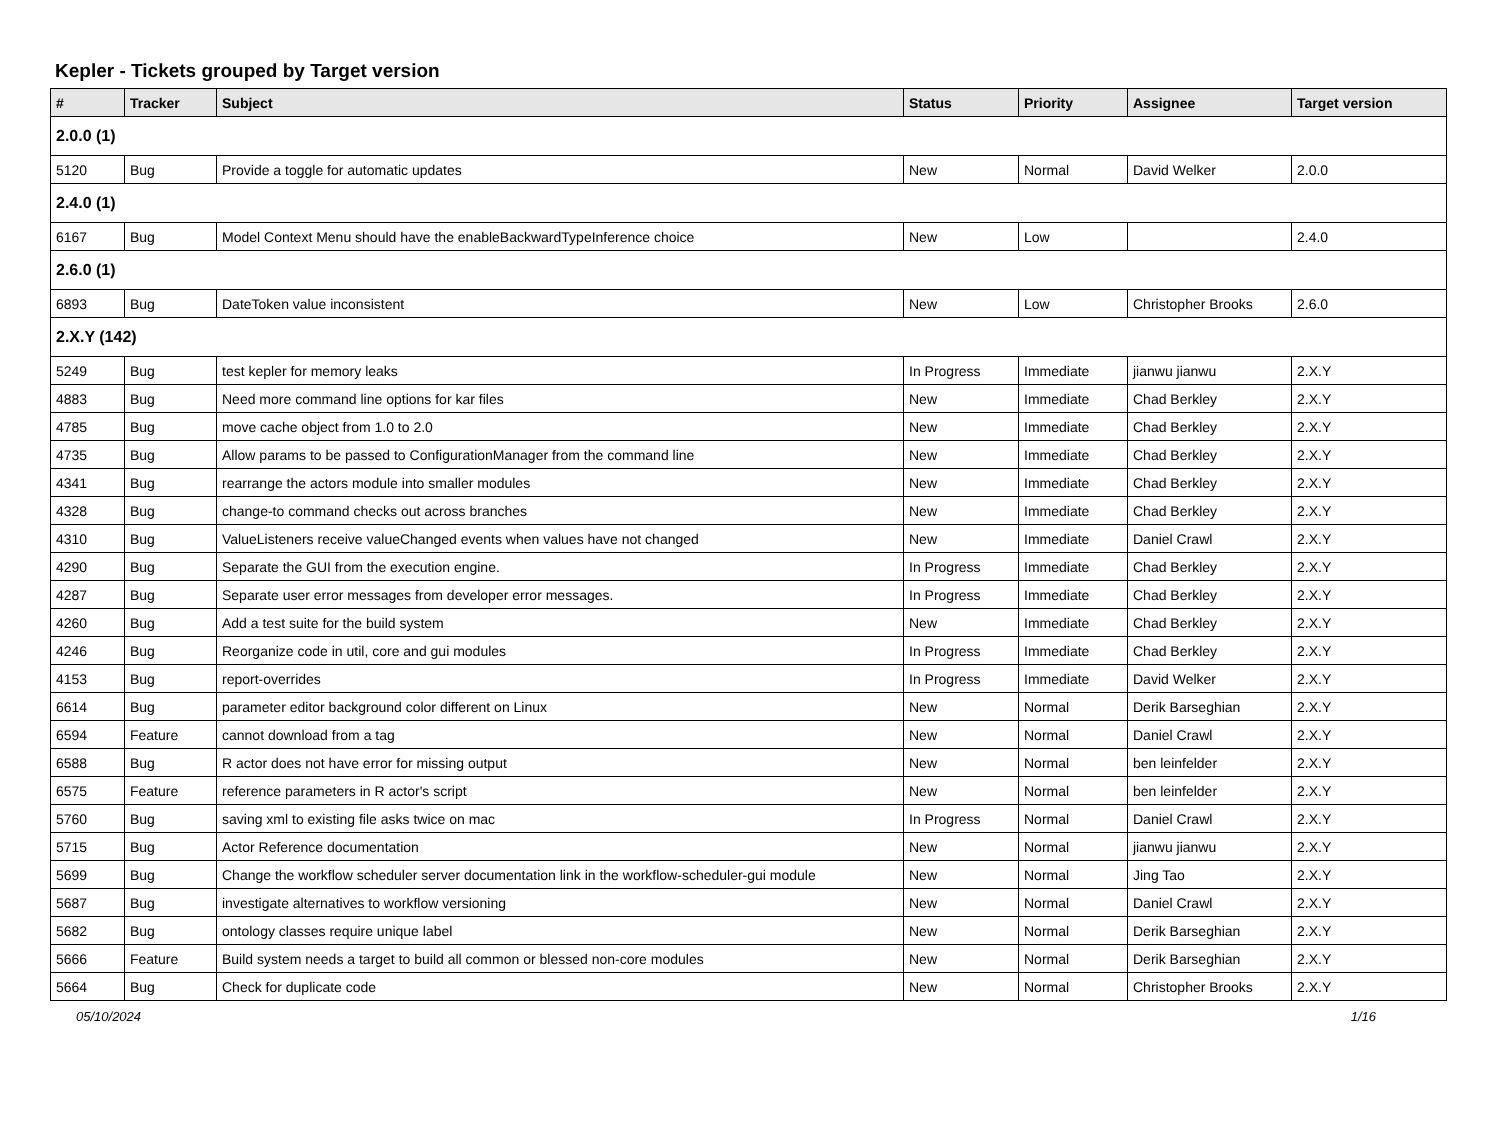Kepler - Tickets grouped by Target version
| # | Tracker | Subject | Status | Priority | Assignee | Target version |
| --- | --- | --- | --- | --- | --- | --- |
| 2.0.0 (1) | | | | | | |
| 5120 | Bug | Provide a toggle for automatic updates | New | Normal | David Welker | 2.0.0 |
| 2.4.0 (1) | | | | | | |
| 6167 | Bug | Model Context Menu should have the enableBackwardTypeInference choice | New | Low | | 2.4.0 |
| 2.6.0 (1) | | | | | | |
| 6893 | Bug | DateToken value inconsistent | New | Low | Christopher Brooks | 2.6.0 |
| 2.X.Y (142) | | | | | | |
| 5249 | Bug | test kepler for memory leaks | In Progress | Immediate | jianwu jianwu | 2.X.Y |
| 4883 | Bug | Need more command line options for kar files | New | Immediate | Chad Berkley | 2.X.Y |
| 4785 | Bug | move cache object from 1.0 to 2.0 | New | Immediate | Chad Berkley | 2.X.Y |
| 4735 | Bug | Allow params to be passed to ConfigurationManager from the command line | New | Immediate | Chad Berkley | 2.X.Y |
| 4341 | Bug | rearrange the actors module into smaller modules | New | Immediate | Chad Berkley | 2.X.Y |
| 4328 | Bug | change-to command checks out across branches | New | Immediate | Chad Berkley | 2.X.Y |
| 4310 | Bug | ValueListeners receive valueChanged events when values have not changed | New | Immediate | Daniel Crawl | 2.X.Y |
| 4290 | Bug | Separate the GUI from the execution engine. | In Progress | Immediate | Chad Berkley | 2.X.Y |
| 4287 | Bug | Separate user error messages from developer error messages. | In Progress | Immediate | Chad Berkley | 2.X.Y |
| 4260 | Bug | Add a test suite for the build system | New | Immediate | Chad Berkley | 2.X.Y |
| 4246 | Bug | Reorganize code in util, core and gui modules | In Progress | Immediate | Chad Berkley | 2.X.Y |
| 4153 | Bug | report-overrides | In Progress | Immediate | David Welker | 2.X.Y |
| 6614 | Bug | parameter editor background color different on Linux | New | Normal | Derik Barseghian | 2.X.Y |
| 6594 | Feature | cannot download from a tag | New | Normal | Daniel Crawl | 2.X.Y |
| 6588 | Bug | R actor does not have error for missing output | New | Normal | ben leinfelder | 2.X.Y |
| 6575 | Feature | reference parameters in R actor's script | New | Normal | ben leinfelder | 2.X.Y |
| 5760 | Bug | saving xml to existing file asks twice on mac | In Progress | Normal | Daniel Crawl | 2.X.Y |
| 5715 | Bug | Actor Reference documentation | New | Normal | jianwu jianwu | 2.X.Y |
| 5699 | Bug | Change the workflow scheduler server documentation link in the workflow-scheduler-gui module | New | Normal | Jing Tao | 2.X.Y |
| 5687 | Bug | investigate alternatives to workflow versioning | New | Normal | Daniel Crawl | 2.X.Y |
| 5682 | Bug | ontology classes require unique label | New | Normal | Derik Barseghian | 2.X.Y |
| 5666 | Feature | Build system needs a target to build all common or blessed non-core modules | New | Normal | Derik Barseghian | 2.X.Y |
| 5664 | Bug | Check for duplicate code | New | Normal | Christopher Brooks | 2.X.Y |
05/10/2024 1/16